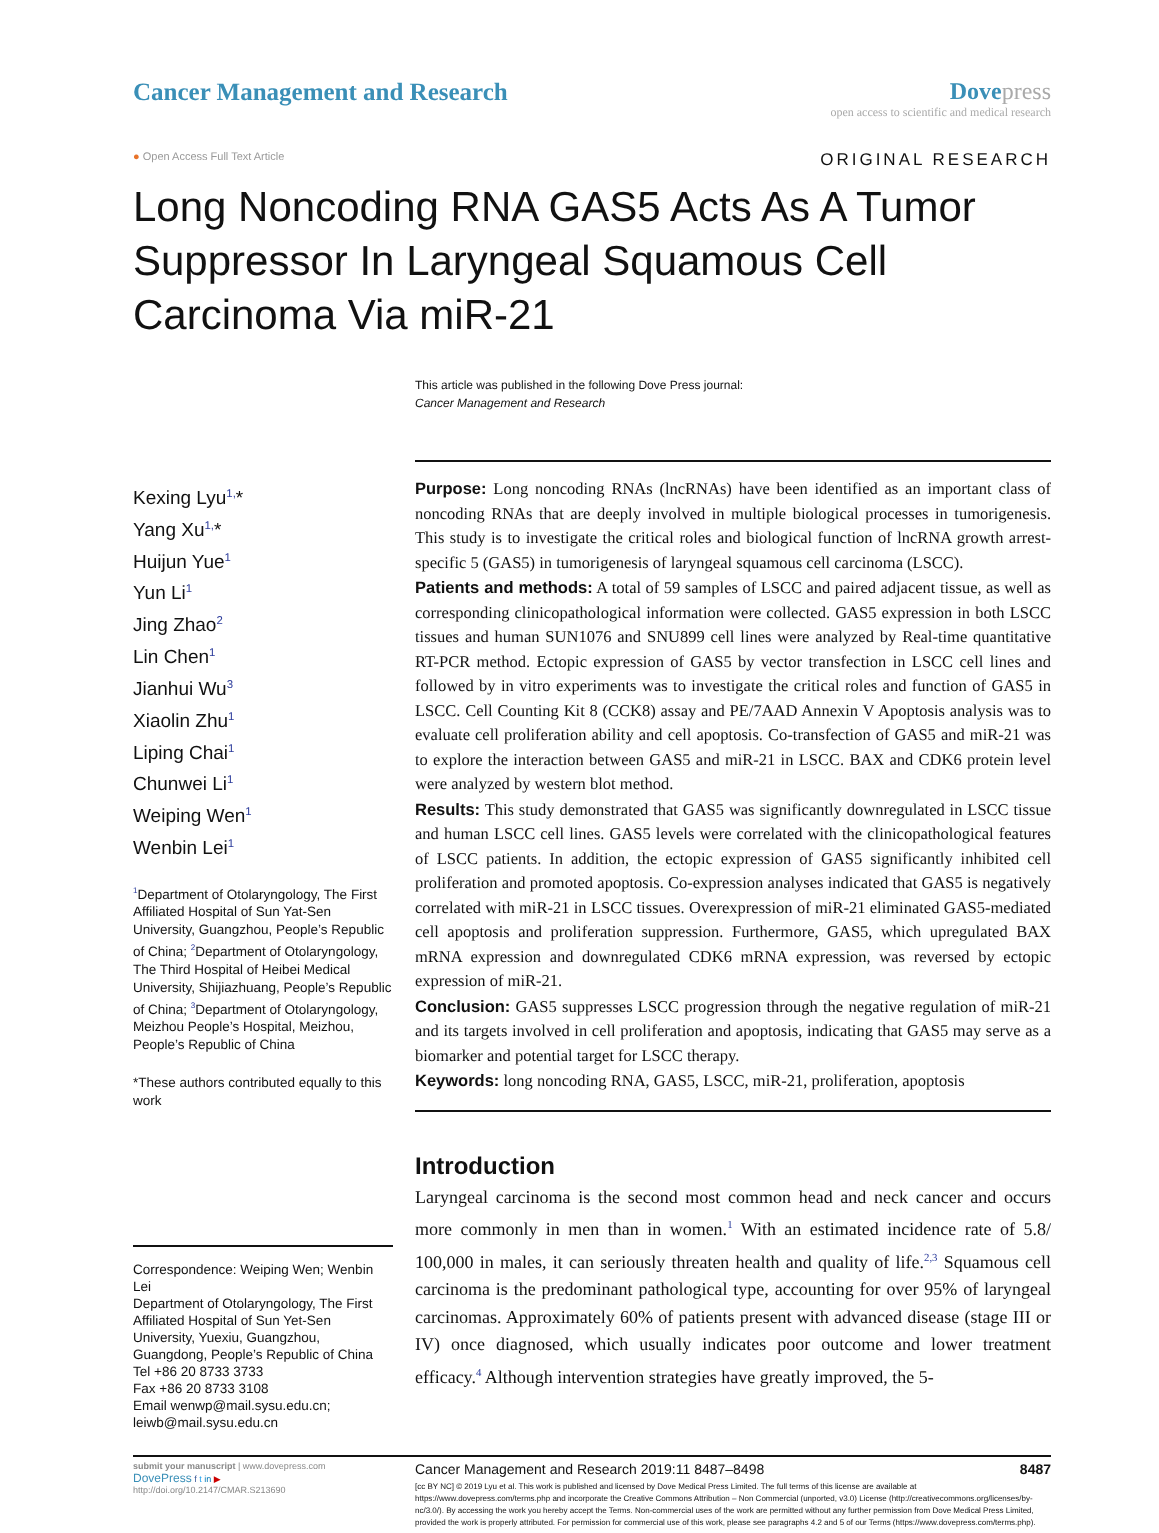Cancer Management and Research Dove press
open access to scientific and medical research
● Open Access Full Text Article ORIGINAL RESEARCH
Long Noncoding RNA GAS5 Acts As A Tumor Suppressor In Laryngeal Squamous Cell Carcinoma Via miR-21
This article was published in the following Dove Press journal:
Cancer Management and Research
Kexing Lyu<sup>1,</sup>*
Yang Xu<sup>1,</sup>*
Huijun Yue<sup>1</sup>
Yun Li<sup>1</sup>
Jing Zhao<sup>2</sup>
Lin Chen<sup>1</sup>
Jianhui Wu<sup>3</sup>
Xiaolin Zhu<sup>1</sup>
Liping Chai<sup>1</sup>
Chunwei Li<sup>1</sup>
Weiping Wen<sup>1</sup>
Wenbin Lei<sup>1</sup>
<sup>1</sup> Department of Otolaryngology, The First Affiliated Hospital of Sun Yat-Sen University, Guangzhou, People’s Republic of China; <sup>2</sup>Department of Otolaryngology, The Third Hospital of Heibei Medical University, Shijiazhuang, People’s Republic of China; <sup>3</sup>Department of Otolaryngology, Meizhou People’s Hospital, Meizhou, People’s Republic of China
*These authors contributed equally to this work
Correspondence: Weiping Wen; Wenbin Lei
Department of Otolaryngology, The First Affiliated Hospital of Sun Yet-Sen University, Yuexiu, Guangzhou, Guangdong, People’s Republic of China
Tel +86 20 8733 3733
Fax +86 20 8733 3108
Email wenwp@mail.sysu.edu.cn; leiwb@mail.sysu.edu.cn
Purpose: Long noncoding RNAs (lncRNAs) have been identified as an important class of noncoding RNAs that are deeply involved in multiple biological processes in tumorigenesis. This study is to investigate the critical roles and biological function of lncRNA growth arrest-specific 5 (GAS5) in tumorigenesis of laryngeal squamous cell carcinoma (LSCC).
Patients and methods: A total of 59 samples of LSCC and paired adjacent tissue, as well as corresponding clinicopathological information were collected. GAS5 expression in both LSCC tissues and human SUN1076 and SNU899 cell lines were analyzed by Real-time quantitative RT-PCR method. Ectopic expression of GAS5 by vector transfection in LSCC cell lines and followed by in vitro experiments was to investigate the critical roles and function of GAS5 in LSCC. Cell Counting Kit 8 (CCK8) assay and PE/7AAD Annexin V Apoptosis analysis was to evaluate cell proliferation ability and cell apoptosis. Co-transfection of GAS5 and miR-21 was to explore the interaction between GAS5 and miR-21 in LSCC. BAX and CDK6 protein level were analyzed by western blot method.
Results: This study demonstrated that GAS5 was significantly downregulated in LSCC tissue and human LSCC cell lines. GAS5 levels were correlated with the clinicopathological features of LSCC patients. In addition, the ectopic expression of GAS5 significantly inhibited cell proliferation and promoted apoptosis. Co-expression analyses indicated that GAS5 is negatively correlated with miR-21 in LSCC tissues. Overexpression of miR-21 eliminated GAS5-mediated cell apoptosis and proliferation suppression. Furthermore, GAS5, which upregulated BAX mRNA expression and downregulated CDK6 mRNA expression, was reversed by ectopic expression of miR-21.
Conclusion: GAS5 suppresses LSCC progression through the negative regulation of miR-21 and its targets involved in cell proliferation and apoptosis, indicating that GAS5 may serve as a biomarker and potential target for LSCC therapy.
Keywords: long noncoding RNA, GAS5, LSCC, miR-21, proliferation, apoptosis
Introduction
Laryngeal carcinoma is the second most common head and neck cancer and occurs more commonly in men than in women.<sup>1</sup> With an estimated incidence rate of 5.8/ 100,000 in males, it can seriously threaten health and quality of life.<sup>2,3</sup> Squamous cell carcinoma is the predominant pathological type, accounting for over 95% of laryngeal carcinomas. Approximately 60% of patients present with advanced disease (stage III or IV) once diagnosed, which usually indicates poor outcome and lower treatment efficacy.<sup>4</sup> Although intervention strategies have greatly improved, the 5-
submit your manuscript | www.dovepress.com
DovePress f t in ▶
http://doi.org/10.2147/CMAR.S213690
Cancer Management and Research 2019:11 8487–8498 8487
[cc BY NC] © 2019 Lyu et al. This work is published and licensed by Dove Medical Press Limited. The full terms of this license are available at https://www.dovepress.com/terms.php and incorporate the Creative Commons Attribution – Non Commercial (unported, v3.0) License (http://creativecommons.org/licenses/by-nc/3.0/). By accessing the work you hereby accept the Terms. Non-commercial uses of the work are permitted without any further permission from Dove Medical Press Limited, provided the work is properly attributed. For permission for commercial use of this work, please see paragraphs 4.2 and 5 of our Terms (https://www.dovepress.com/terms.php).